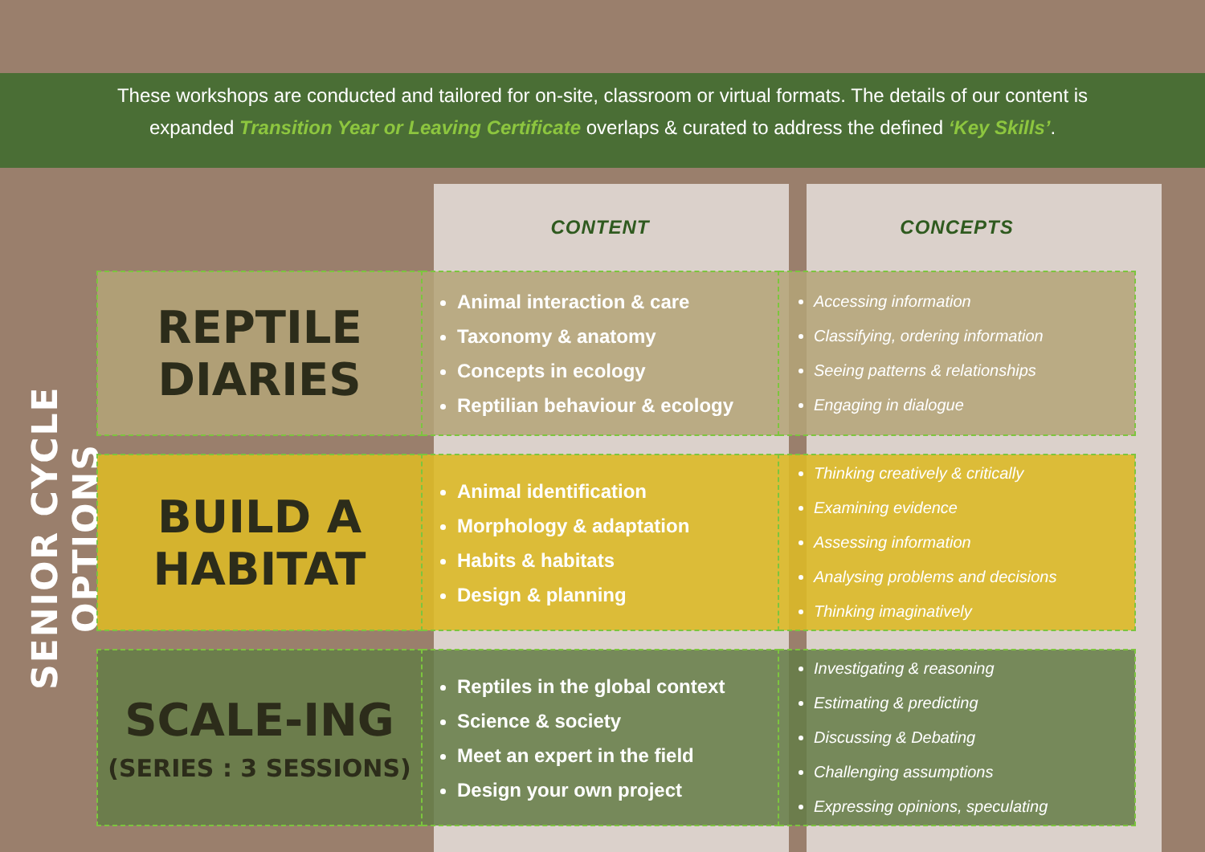These workshops are conducted and tailored for on-site, classroom or virtual formats. The details of our content is
expanded Transition Year or Leaving Certificate overlaps & curated to address the defined ‘Key Skills’.
SENIOR CYCLE OPTIONS
| | CONTENT | CONCEPTS |
| --- | --- | --- |
| REPTILE DIARIES | Animal interaction & care Taxonomy & anatomy Concepts in ecology Reptilian behaviour & ecology | Accessing information Classifying, ordering information Seeing patterns & relationships Engaging in dialogue |
| BUILD A HABITAT | Animal identification Morphology & adaptation Habits & habitats Design & planning | Thinking creatively & critically Examining evidence Assessing information Analysing problems and decisions Thinking imaginatively |
| SCALE-ING (SERIES : 3 SESSIONS) | Reptiles in the global context Science & society Meet an expert in the field Design your own project | Investigating & reasoning Estimating & predicting Discussing & Debating Challenging assumptions Expressing opinions, speculating |